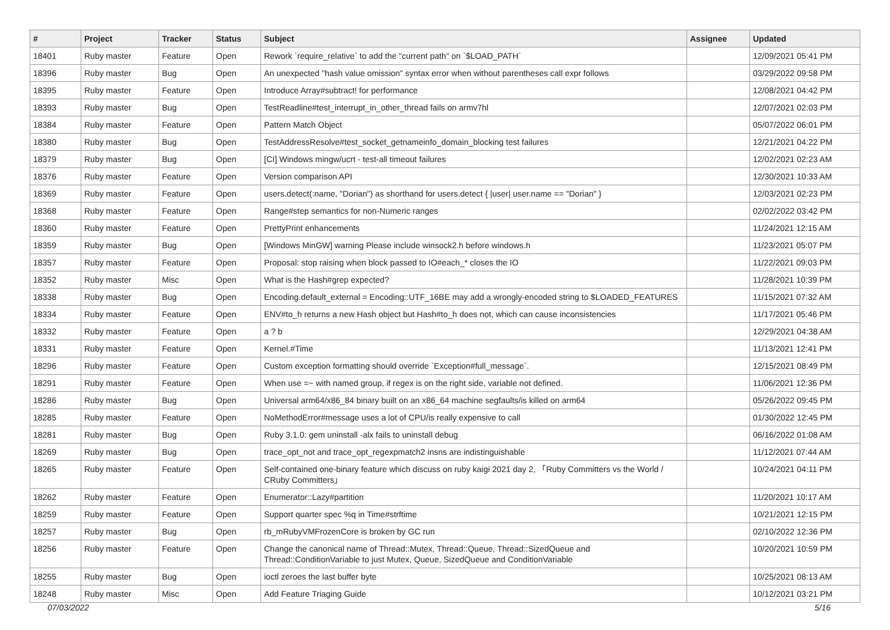| # | Project | Tracker | Status | Subject | Assignee | Updated |
| --- | --- | --- | --- | --- | --- | --- |
| 18401 | Ruby master | Feature | Open | Rework `require_relative` to add the "current path" on `$LOAD_PATH` | | 12/09/2021 05:41 PM |
| 18396 | Ruby master | Bug | Open | An unexpected "hash value omission" syntax error when without parentheses call expr follows | | 03/29/2022 09:58 PM |
| 18395 | Ruby master | Feature | Open | Introduce Array#subtract! for performance | | 12/08/2021 04:42 PM |
| 18393 | Ruby master | Bug | Open | TestReadline#test_interrupt_in_other_thread fails on armv7hl | | 12/07/2021 02:03 PM |
| 18384 | Ruby master | Feature | Open | Pattern Match Object | | 05/07/2022 06:01 PM |
| 18380 | Ruby master | Bug | Open | TestAddressResolve#test_socket_getnameinfo_domain_blocking test failures | | 12/21/2021 04:22 PM |
| 18379 | Ruby master | Bug | Open | [CI] Windows mingw/ucrt - test-all timeout failures | | 12/02/2021 02:23 AM |
| 18376 | Ruby master | Feature | Open | Version comparison API | | 12/30/2021 10:33 AM |
| 18369 | Ruby master | Feature | Open | users.detect(:name, "Dorian") as shorthand for users.detect { /user/ user.name == "Dorian" } | | 12/03/2021 02:23 PM |
| 18368 | Ruby master | Feature | Open | Range#step semantics for non-Numeric ranges | | 02/02/2022 03:42 PM |
| 18360 | Ruby master | Feature | Open | PrettyPrint enhancements | | 11/24/2021 12:15 AM |
| 18359 | Ruby master | Bug | Open | [Windows MinGW] warning Please include winsock2.h before windows.h | | 11/23/2021 05:07 PM |
| 18357 | Ruby master | Feature | Open | Proposal: stop raising when block passed to IO#each_* closes the IO | | 11/22/2021 09:03 PM |
| 18352 | Ruby master | Misc | Open | What is the Hash#grep expected? | | 11/28/2021 10:39 PM |
| 18338 | Ruby master | Bug | Open | Encoding.default_external = Encoding::UTF_16BE may add a wrongly-encoded string to $LOADED_FEATURES | | 11/15/2021 07:32 AM |
| 18334 | Ruby master | Feature | Open | ENV#to_h returns a new Hash object but Hash#to_h does not, which can cause inconsistencies | | 11/17/2021 05:46 PM |
| 18332 | Ruby master | Feature | Open | a ? b | | 12/29/2021 04:38 AM |
| 18331 | Ruby master | Feature | Open | Kernel.#Time | | 11/13/2021 12:41 PM |
| 18296 | Ruby master | Feature | Open | Custom exception formatting should override `Exception#full_message`. | | 12/15/2021 08:49 PM |
| 18291 | Ruby master | Feature | Open | When use =~ with named group, if regex is on the right side, variable not defined. | | 11/06/2021 12:36 PM |
| 18286 | Ruby master | Bug | Open | Universal arm64/x86_84 binary built on an x86_64 machine segfaults/is killed on arm64 | | 05/26/2022 09:45 PM |
| 18285 | Ruby master | Feature | Open | NoMethodError#message uses a lot of CPU/is really expensive to call | | 01/30/2022 12:45 PM |
| 18281 | Ruby master | Bug | Open | Ruby 3.1.0: gem uninstall -alx fails to uninstall debug | | 06/16/2022 01:08 AM |
| 18269 | Ruby master | Bug | Open | trace_opt_not and trace_opt_regexpmatch2 insns are indistinguishable | | 11/12/2021 07:44 AM |
| 18265 | Ruby master | Feature | Open | Self-contained one-binary feature which discuss on ruby kaigi 2021 day 2, 「Ruby Committers vs the World / CRuby Committers」 | | 10/24/2021 04:11 PM |
| 18262 | Ruby master | Feature | Open | Enumerator::Lazy#partition | | 11/20/2021 10:17 AM |
| 18259 | Ruby master | Feature | Open | Support quarter spec %q in Time#strftime | | 10/21/2021 12:15 PM |
| 18257 | Ruby master | Bug | Open | rb_mRubyVMFrozenCore is broken by GC run | | 02/10/2022 12:36 PM |
| 18256 | Ruby master | Feature | Open | Change the canonical name of Thread::Mutex, Thread::Queue, Thread::SizedQueue and Thread::ConditionVariable to just Mutex, Queue, SizedQueue and ConditionVariable | | 10/20/2021 10:59 PM |
| 18255 | Ruby master | Bug | Open | ioctl zeroes the last buffer byte | | 10/25/2021 08:13 AM |
| 18248 | Ruby master | Misc | Open | Add Feature Triaging Guide | | 10/12/2021 03:21 PM |
07/03/2022 5/16